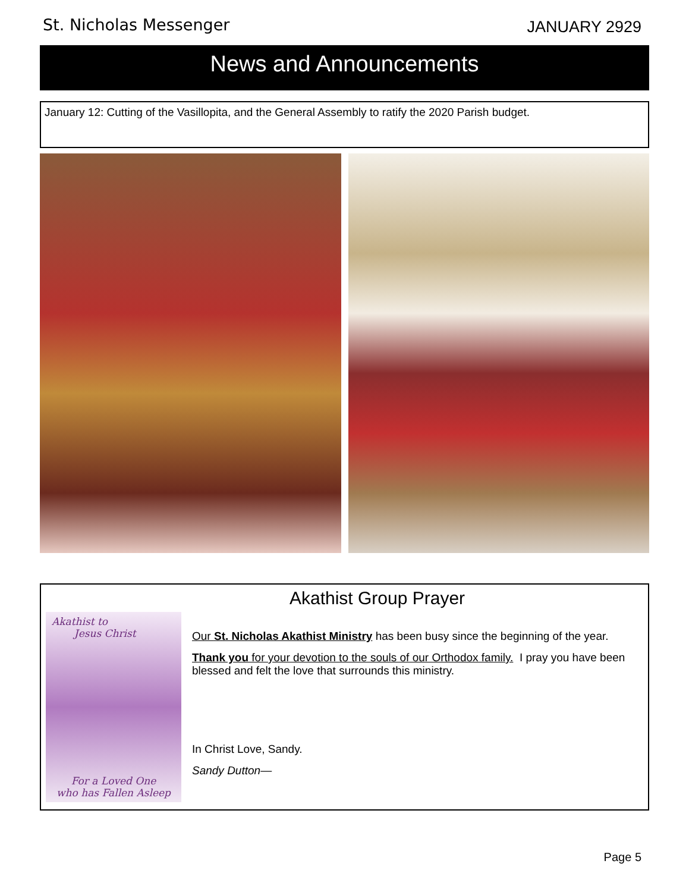St. Nicholas Messenger JANUARY 2929
News and Announcements
January 12: Cutting of the Vasillopita, and the General Assembly to ratify the 2020 Parish budget.
Akathist Group Prayer
Akathist to
Jesus Christ
For a Loved One
who has Fallen Asleep
Our St. Nicholas Akathist Ministry has been busy since the beginning of the year.
Thank you for your devotion to the souls of our Orthodox family. I pray you have been blessed and felt the love that surrounds this ministry.
In Christ Love, Sandy.
Sandy Dutton—
Page 5